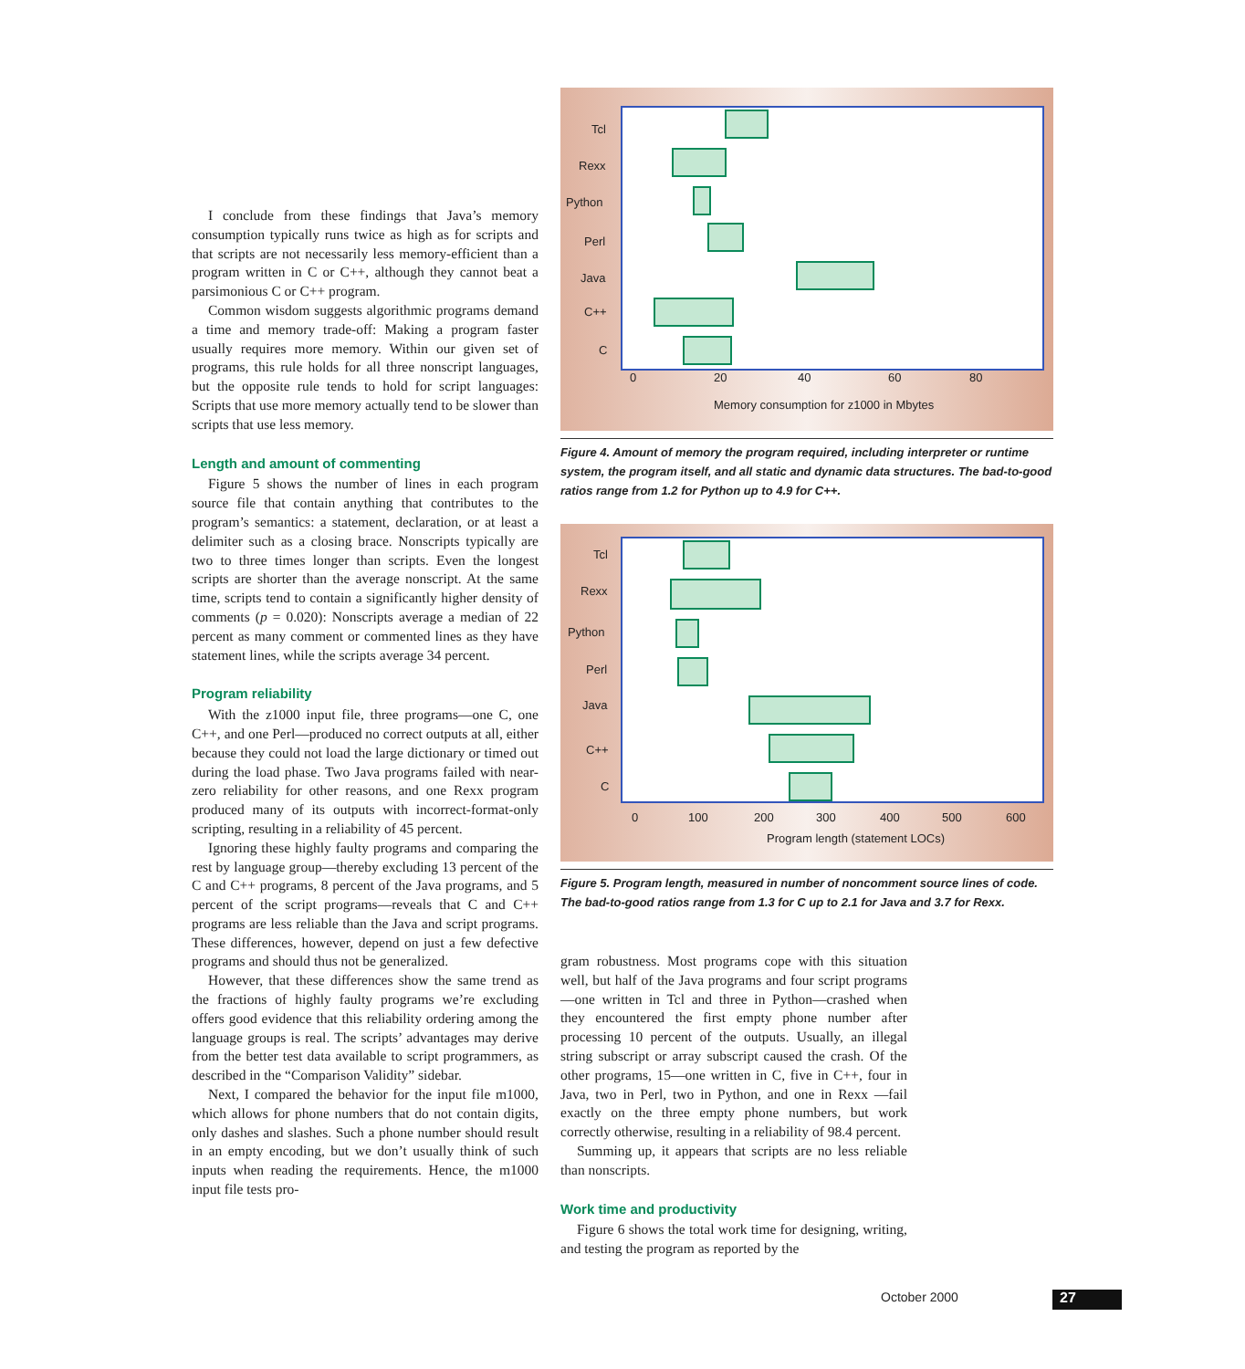I conclude from these findings that Java’s memory consumption typically runs twice as high as for scripts and that scripts are not necessarily less memory-efficient than a program written in C or C++, although they cannot beat a parsimonious C or C++ program.
Common wisdom suggests algorithmic programs demand a time and memory trade-off: Making a program faster usually requires more memory. Within our given set of programs, this rule holds for all three nonscript languages, but the opposite rule tends to hold for script languages: Scripts that use more memory actually tend to be slower than scripts that use less memory.
Length and amount of commenting
Figure 5 shows the number of lines in each program source file that contain anything that contributes to the program’s semantics: a statement, declaration, or at least a delimiter such as a closing brace. Nonscripts typically are two to three times longer than scripts. Even the longest scripts are shorter than the average nonscript. At the same time, scripts tend to contain a significantly higher density of comments (p = 0.020): Nonscripts average a median of 22 percent as many comment or commented lines as they have statement lines, while the scripts average 34 percent.
Program reliability
With the z1000 input file, three programs—one C, one C++, and one Perl—produced no correct outputs at all, either because they could not load the large dictionary or timed out during the load phase. Two Java programs failed with near-zero reliability for other reasons, and one Rexx program produced many of its outputs with incorrect-format-only scripting, resulting in a reliability of 45 percent.
Ignoring these highly faulty programs and comparing the rest by language group—thereby excluding 13 percent of the C and C++ programs, 8 percent of the Java programs, and 5 percent of the script programs—reveals that C and C++ programs are less reliable than the Java and script programs. These differences, however, depend on just a few defective programs and should thus not be generalized.
However, that these differences show the same trend as the fractions of highly faulty programs we’re excluding offers good evidence that this reliability ordering among the language groups is real. The scripts’ advantages may derive from the better test data available to script programmers, as described in the “Comparison Validity” sidebar.
Next, I compared the behavior for the input file m1000, which allows for phone numbers that do not contain digits, only dashes and slashes. Such a phone number should result in an empty encoding, but we don’t usually think of such inputs when reading the requirements. Hence, the m1000 input file tests pro-
Tcl
Rexx
Python
Perl
Java
C++
C
0 20 40 60 80
Memory consumption for z1000 in Mbytes
Figure 4. Amount of memory the program required, including interpreter or runtime system, the program itself, and all static and dynamic data structures. The bad-to-good ratios range from 1.2 for Python up to 4.9 for C++.
Tcl
Rexx
Python
Perl
Java
C++
C
0 100 200 300 400 500 600
Program length (statement LOCs)
Figure 5. Program length, measured in number of noncomment source lines of code. The bad-to-good ratios range from 1.3 for C up to 2.1 for Java and 3.7 for Rexx.
gram robustness. Most programs cope with this situation well, but half of the Java programs and four script programs—one written in Tcl and three in Python—crashed when they encountered the first empty phone number after processing 10 percent of the outputs. Usually, an illegal string subscript or array subscript caused the crash. Of the other programs, 15—one written in C, five in C++, four in Java, two in Perl, two in Python, and one in Rexx —fail exactly on the three empty phone numbers, but work correctly otherwise, resulting in a reliability of 98.4 percent.
Summing up, it appears that scripts are no less reliable than nonscripts.
Work time and productivity
Figure 6 shows the total work time for designing, writing, and testing the program as reported by the
October 2000 27